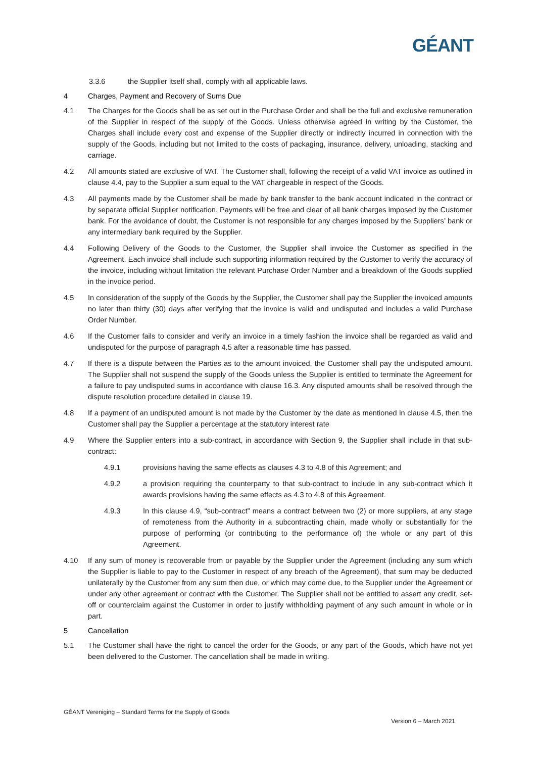GÉANT
3.3.6 the Supplier itself shall, comply with all applicable laws.
4 Charges, Payment and Recovery of Sums Due
4.1 The Charges for the Goods shall be as set out in the Purchase Order and shall be the full and exclusive remuneration of the Supplier in respect of the supply of the Goods. Unless otherwise agreed in writing by the Customer, the Charges shall include every cost and expense of the Supplier directly or indirectly incurred in connection with the supply of the Goods, including but not limited to the costs of packaging, insurance, delivery, unloading, stacking and carriage.
4.2 All amounts stated are exclusive of VAT. The Customer shall, following the receipt of a valid VAT invoice as outlined in clause 4.4, pay to the Supplier a sum equal to the VAT chargeable in respect of the Goods.
4.3 All payments made by the Customer shall be made by bank transfer to the bank account indicated in the contract or by separate official Supplier notification. Payments will be free and clear of all bank charges imposed by the Customer bank. For the avoidance of doubt, the Customer is not responsible for any charges imposed by the Suppliers’ bank or any intermediary bank required by the Supplier.
4.4 Following Delivery of the Goods to the Customer, the Supplier shall invoice the Customer as specified in the Agreement. Each invoice shall include such supporting information required by the Customer to verify the accuracy of the invoice, including without limitation the relevant Purchase Order Number and a breakdown of the Goods supplied in the invoice period.
4.5 In consideration of the supply of the Goods by the Supplier, the Customer shall pay the Supplier the invoiced amounts no later than thirty (30) days after verifying that the invoice is valid and undisputed and includes a valid Purchase Order Number.
4.6 If the Customer fails to consider and verify an invoice in a timely fashion the invoice shall be regarded as valid and undisputed for the purpose of paragraph 4.5 after a reasonable time has passed.
4.7 If there is a dispute between the Parties as to the amount invoiced, the Customer shall pay the undisputed amount. The Supplier shall not suspend the supply of the Goods unless the Supplier is entitled to terminate the Agreement for a failure to pay undisputed sums in accordance with clause 16.3. Any disputed amounts shall be resolved through the dispute resolution procedure detailed in clause 19.
4.8 If a payment of an undisputed amount is not made by the Customer by the date as mentioned in clause 4.5, then the Customer shall pay the Supplier a percentage at the statutory interest rate
4.9 Where the Supplier enters into a sub-contract, in accordance with Section 9, the Supplier shall include in that sub-contract:
4.9.1 provisions having the same effects as clauses 4.3 to 4.8 of this Agreement; and
4.9.2 a provision requiring the counterparty to that sub-contract to include in any sub-contract which it awards provisions having the same effects as 4.3 to 4.8 of this Agreement.
4.9.3 In this clause 4.9, “sub-contract” means a contract between two (2) or more suppliers, at any stage of remoteness from the Authority in a subcontracting chain, made wholly or substantially for the purpose of performing (or contributing to the performance of) the whole or any part of this Agreement.
4.10 If any sum of money is recoverable from or payable by the Supplier under the Agreement (including any sum which the Supplier is liable to pay to the Customer in respect of any breach of the Agreement), that sum may be deducted unilaterally by the Customer from any sum then due, or which may come due, to the Supplier under the Agreement or under any other agreement or contract with the Customer. The Supplier shall not be entitled to assert any credit, set-off or counterclaim against the Customer in order to justify withholding payment of any such amount in whole or in part.
5 Cancellation
5.1 The Customer shall have the right to cancel the order for the Goods, or any part of the Goods, which have not yet been delivered to the Customer. The cancellation shall be made in writing.
GÉANT Vereniging – Standard Terms for the Supply of Goods
Version 6 – March 2021